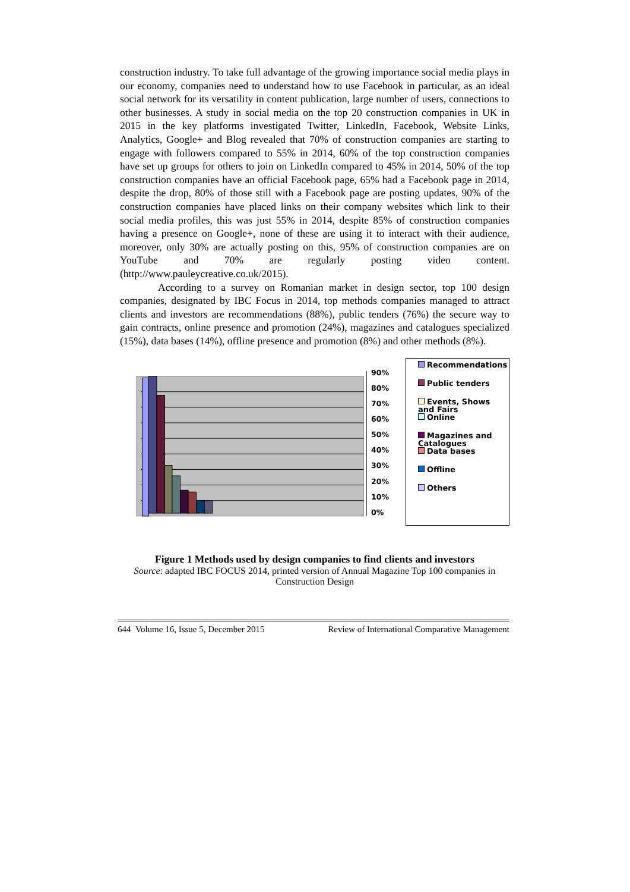construction industry. To take full advantage of the growing importance social media plays in our economy, companies need to understand how to use Facebook in particular, as an ideal social network for its versatility in content publication, large number of users, connections to other businesses. A study in social media on the top 20 construction companies in UK in 2015 in the key platforms investigated Twitter, LinkedIn, Facebook, Website Links, Analytics, Google+ and Blog revealed that 70% of construction companies are starting to engage with followers compared to 55% in 2014, 60% of the top construction companies have set up groups for others to join on LinkedIn compared to 45% in 2014, 50% of the top construction companies have an official Facebook page, 65% had a Facebook page in 2014, despite the drop, 80% of those still with a Facebook page are posting updates, 90% of the construction companies have placed links on their company websites which link to their social media profiles, this was just 55% in 2014, despite 85% of construction companies having a presence on Google+, none of these are using it to interact with their audience, moreover, only 30% are actually posting on this, 95% of construction companies are on YouTube and 70% are regularly posting video content. (http://www.pauleycreative.co.uk/2015).
According to a survey on Romanian market in design sector, top 100 design companies, designated by IBC Focus in 2014, top methods companies managed to attract clients and investors are recommendations (88%), public tenders (76%) the secure way to gain contracts, online presence and promotion (24%), magazines and catalogues specialized (15%), data bases (14%), offline presence and promotion (8%) and other methods (8%).
90%
80%
70%
60%
50%
40%
30%
20%
10%
0%
Recommendations
Public tenders
Events, Shows and Fairs
Online
Magazines and Catalogues
Data bases
Offline
Others
Figure 1 Methods used by design companies to find clients and investors
Source: adapted IBC FOCUS 2014, printed version of Annual Magazine Top 100 companies in Construction Design
644 Volume 16, Issue 5, December 2015 Review of International Comparative Management